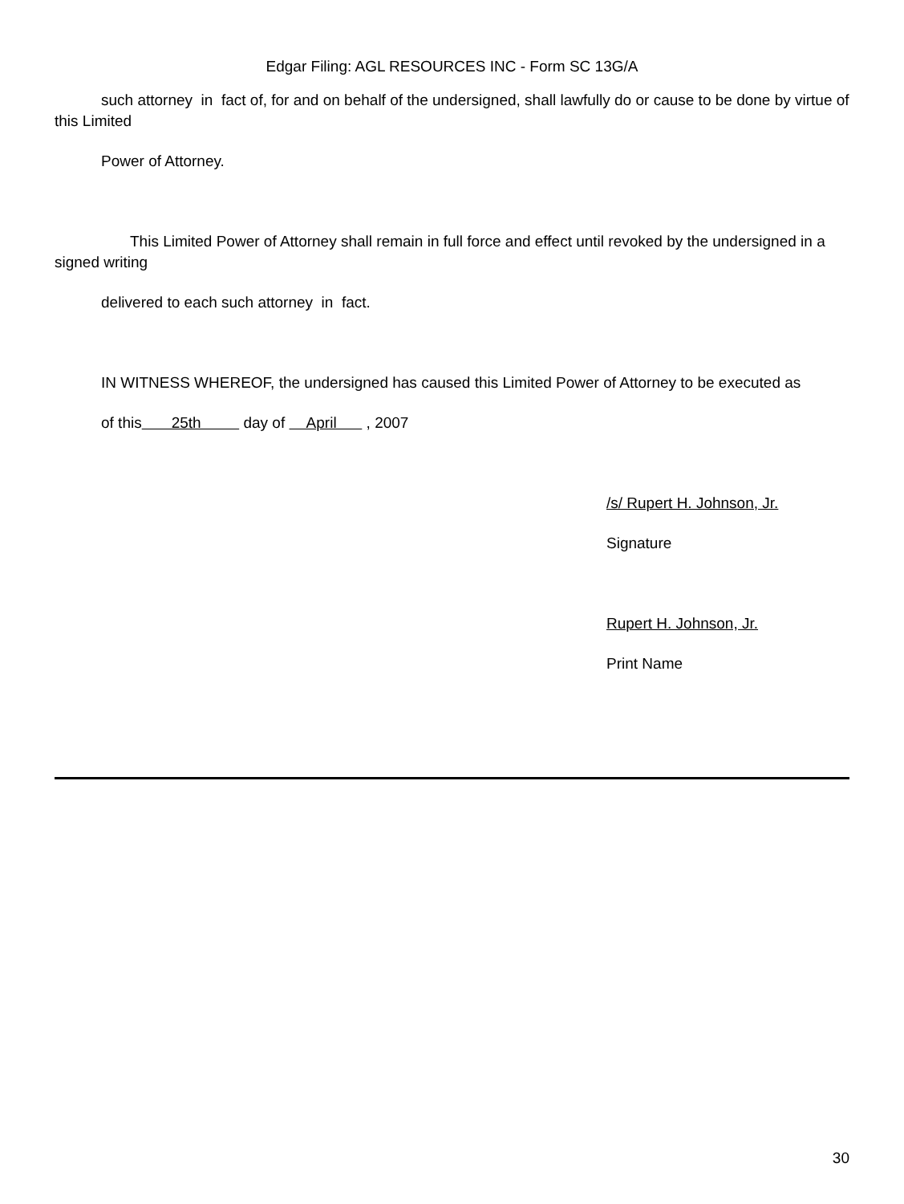Edgar Filing: AGL RESOURCES INC - Form SC 13G/A
such attorney in fact of, for and on behalf of the undersigned, shall lawfully do or cause to be done by virtue of this Limited
Power of Attorney.
This Limited Power of Attorney shall remain in full force and effect until revoked by the undersigned in a signed writing
delivered to each such attorney in fact.
IN WITNESS WHEREOF, the undersigned has caused this Limited Power of Attorney to be executed as
of this 25th day of April , 2007
/s/ Rupert H. Johnson, Jr.
Signature
Rupert H. Johnson, Jr.
Print Name
30